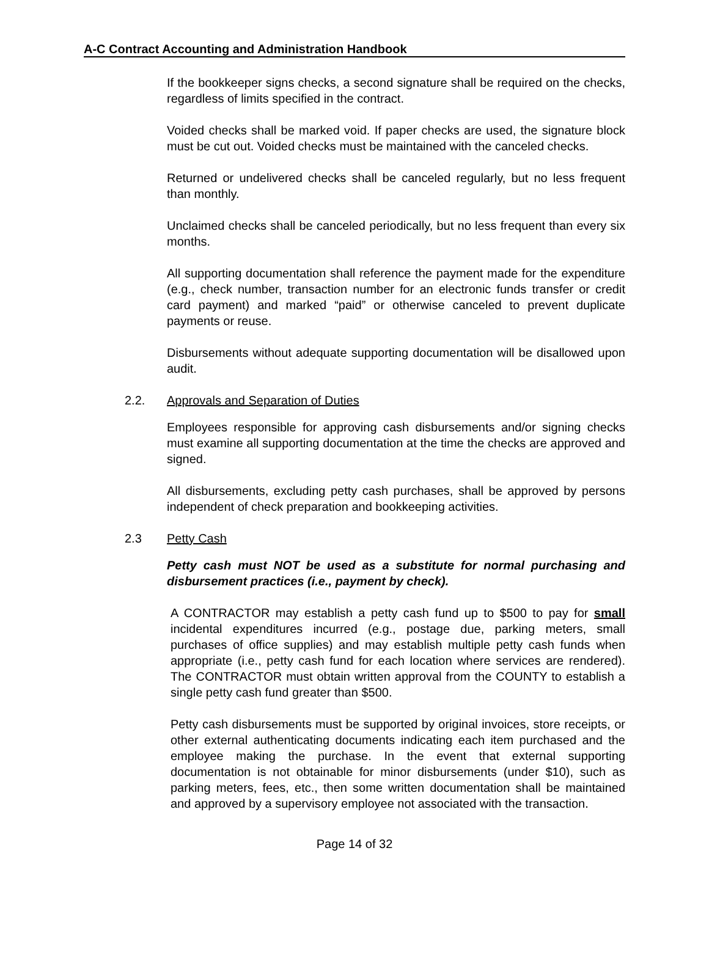A-C Contract Accounting and Administration Handbook
If the bookkeeper signs checks, a second signature shall be required on the checks, regardless of limits specified in the contract.
Voided checks shall be marked void. If paper checks are used, the signature block must be cut out. Voided checks must be maintained with the canceled checks.
Returned or undelivered checks shall be canceled regularly, but no less frequent than monthly.
Unclaimed checks shall be canceled periodically, but no less frequent than every six months.
All supporting documentation shall reference the payment made for the expenditure (e.g., check number, transaction number for an electronic funds transfer or credit card payment) and marked “paid” or otherwise canceled to prevent duplicate payments or reuse.
Disbursements without adequate supporting documentation will be disallowed upon audit.
2.2. Approvals and Separation of Duties
Employees responsible for approving cash disbursements and/or signing checks must examine all supporting documentation at the time the checks are approved and signed.
All disbursements, excluding petty cash purchases, shall be approved by persons independent of check preparation and bookkeeping activities.
2.3 Petty Cash
Petty cash must NOT be used as a substitute for normal purchasing and disbursement practices (i.e., payment by check).
A CONTRACTOR may establish a petty cash fund up to $500 to pay for small incidental expenditures incurred (e.g., postage due, parking meters, small purchases of office supplies) and may establish multiple petty cash funds when appropriate (i.e., petty cash fund for each location where services are rendered). The CONTRACTOR must obtain written approval from the COUNTY to establish a single petty cash fund greater than $500.
Petty cash disbursements must be supported by original invoices, store receipts, or other external authenticating documents indicating each item purchased and the employee making the purchase. In the event that external supporting documentation is not obtainable for minor disbursements (under $10), such as parking meters, fees, etc., then some written documentation shall be maintained and approved by a supervisory employee not associated with the transaction.
Page 14 of 32